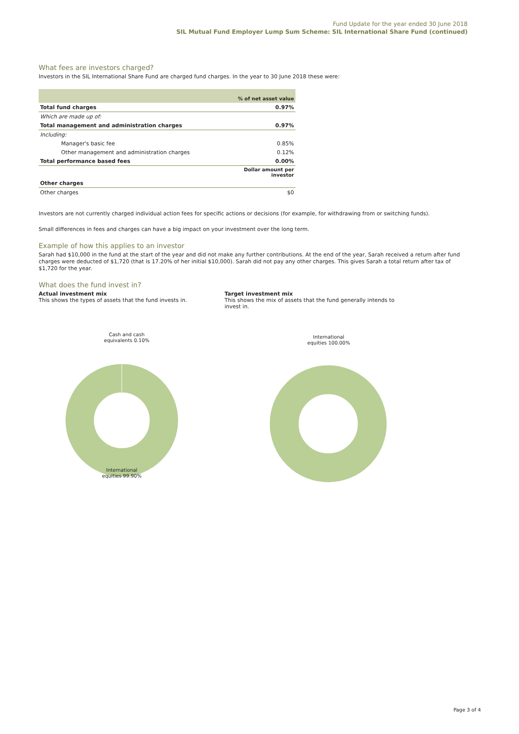Fund Update for the year ended 30 June 2018
SIL Mutual Fund Employer Lump Sum Scheme: SIL International Share Fund (continued)
What fees are investors charged?
Investors in the SIL International Share Fund are charged fund charges. In the year to 30 June 2018 these were:
| | % of net asset value |
| Total fund charges | 0.97% |
| Which are made up of: | |
| Total management and administration charges | 0.97% |
| Including: | |
| Manager's basic fee | 0.85% |
| Other management and administration charges | 0.12% |
| Total performance based fees | 0.00% |
| | Dollar amount per investor |
| Other charges | |
| Other charges | $0 |
Investors are not currently charged individual action fees for specific actions or decisions (for example, for withdrawing from or switching funds).
Small differences in fees and charges can have a big impact on your investment over the long term.
Example of how this applies to an investor
Sarah had $10,000 in the fund at the start of the year and did not make any further contributions. At the end of the year, Sarah received a return after fund charges were deducted of $1,720 (that is 17.20% of her initial $10,000). Sarah did not pay any other charges. This gives Sarah a total return after tax of $1,720 for the year.
What does the fund invest in?
Actual investment mix
This shows the types of assets that the fund invests in.
Target investment mix
This shows the mix of assets that the fund generally intends to invest in.
Cash and cash equivalents 0.10%
International equities 99.90%
International equities 100.00%
Page 3 of 4